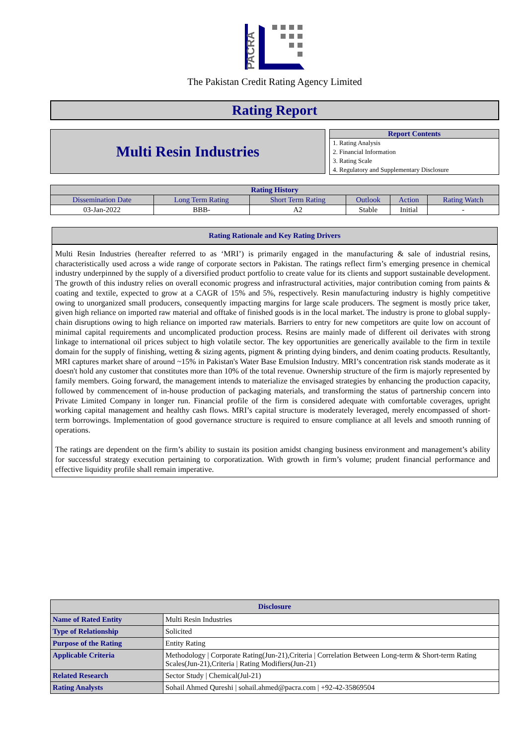PACRA
The Pakistan Credit Rating Agency Limited
Rating Report
Multi Resin Industries
Report Contents
1. Rating Analysis
2. Financial Information
3. Rating Scale
4. Regulatory and Supplementary Disclosure
| Rating History | | | | | |
| --- | --- | --- | --- | --- | --- |
| Dissemination Date | Long Term Rating | Short Term Rating | Outlook | Action | Rating Watch |
| 03-Jan-2022 | BBB- | A2 | Stable | Initial | - |
Rating Rationale and Key Rating Drivers
Multi Resin Industries (hereafter referred to as ‘MRI’) is primarily engaged in the manufacturing & sale of industrial resins, characteristically used across a wide range of corporate sectors in Pakistan. The ratings reflect firm’s emerging presence in chemical industry underpinned by the supply of a diversified product portfolio to create value for its clients and support sustainable development. The growth of this industry relies on overall economic progress and infrastructural activities, major contribution coming from paints & coating and textile, expected to grow at a CAGR of 15% and 5%, respectively. Resin manufacturing industry is highly competitive owing to unorganized small producers, consequently impacting margins for large scale producers. The segment is mostly price taker, given high reliance on imported raw material and offtake of finished goods is in the local market. The industry is prone to global supply-chain disruptions owing to high reliance on imported raw materials. Barriers to entry for new competitors are quite low on account of minimal capital requirements and uncomplicated production process. Resins are mainly made of different oil derivates with strong linkage to international oil prices subject to high volatile sector. The key opportunities are generically available to the firm in textile domain for the supply of finishing, wetting & sizing agents, pigment & printing dying binders, and denim coating products. Resultantly, MRI captures market share of around ~15% in Pakistan's Water Base Emulsion Industry. MRI’s concentration risk stands moderate as it doesn't hold any customer that constitutes more than 10% of the total revenue. Ownership structure of the firm is majorly represented by family members. Going forward, the management intends to materialize the envisaged strategies by enhancing the production capacity, followed by commencement of in-house production of packaging materials, and transforming the status of partnership concern into Private Limited Company in longer run. Financial profile of the firm is considered adequate with comfortable coverages, upright working capital management and healthy cash flows. MRI’s capital structure is moderately leveraged, merely encompassed of short-term borrowings. Implementation of good governance structure is required to ensure compliance at all levels and smooth running of operations.
The ratings are dependent on the firm’s ability to sustain its position amidst changing business environment and management’s ability for successful strategy execution pertaining to corporatization. With growth in firm’s volume; prudent financial performance and effective liquidity profile shall remain imperative.
| Disclosure | |
| --- | --- |
| Name of Rated Entity | Multi Resin Industries |
| Type of Relationship | Solicited |
| Purpose of the Rating | Entity Rating |
| Applicable Criteria | Methodology / Corporate Rating(Jun-21),Criteria / Correlation Between Long-term & Short-term Rating Scales(Jun-21),Criteria / Rating Modifiers(Jun-21) |
| Related Research | Sector Study / Chemical(Jul-21) |
| Rating Analysts | Sohail Ahmed Qureshi / sohail.ahmed@pacra.com / +92-42-35869504 |